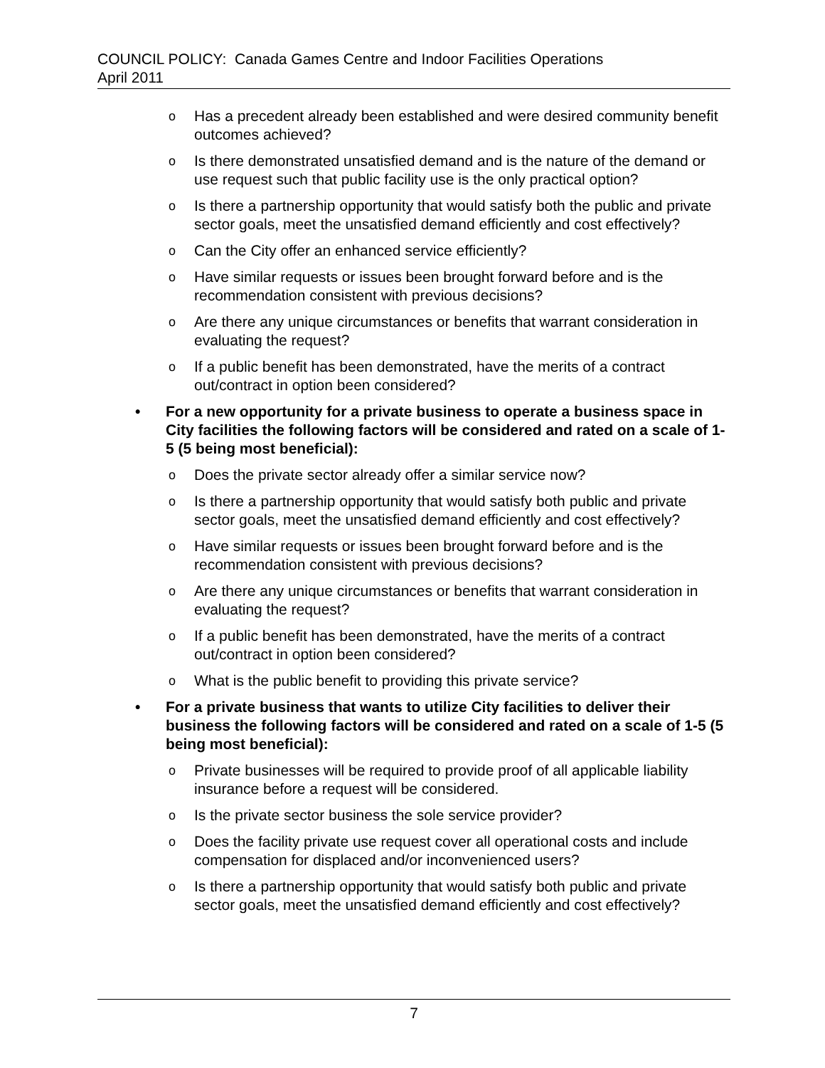COUNCIL POLICY: Canada Games Centre and Indoor Facilities Operations
April 2011
o Has a precedent already been established and were desired community benefit outcomes achieved?
o Is there demonstrated unsatisfied demand and is the nature of the demand or use request such that public facility use is the only practical option?
o Is there a partnership opportunity that would satisfy both the public and private sector goals, meet the unsatisfied demand efficiently and cost effectively?
o Can the City offer an enhanced service efficiently?
o Have similar requests or issues been brought forward before and is the recommendation consistent with previous decisions?
o Are there any unique circumstances or benefits that warrant consideration in evaluating the request?
o If a public benefit has been demonstrated, have the merits of a contract out/contract in option been considered?
• For a new opportunity for a private business to operate a business space in City facilities the following factors will be considered and rated on a scale of 1-5 (5 being most beneficial):
o Does the private sector already offer a similar service now?
o Is there a partnership opportunity that would satisfy both public and private sector goals, meet the unsatisfied demand efficiently and cost effectively?
o Have similar requests or issues been brought forward before and is the recommendation consistent with previous decisions?
o Are there any unique circumstances or benefits that warrant consideration in evaluating the request?
o If a public benefit has been demonstrated, have the merits of a contract out/contract in option been considered?
o What is the public benefit to providing this private service?
• For a private business that wants to utilize City facilities to deliver their business the following factors will be considered and rated on a scale of 1-5 (5 being most beneficial):
o Private businesses will be required to provide proof of all applicable liability insurance before a request will be considered.
o Is the private sector business the sole service provider?
o Does the facility private use request cover all operational costs and include compensation for displaced and/or inconvenienced users?
o Is there a partnership opportunity that would satisfy both public and private sector goals, meet the unsatisfied demand efficiently and cost effectively?
7